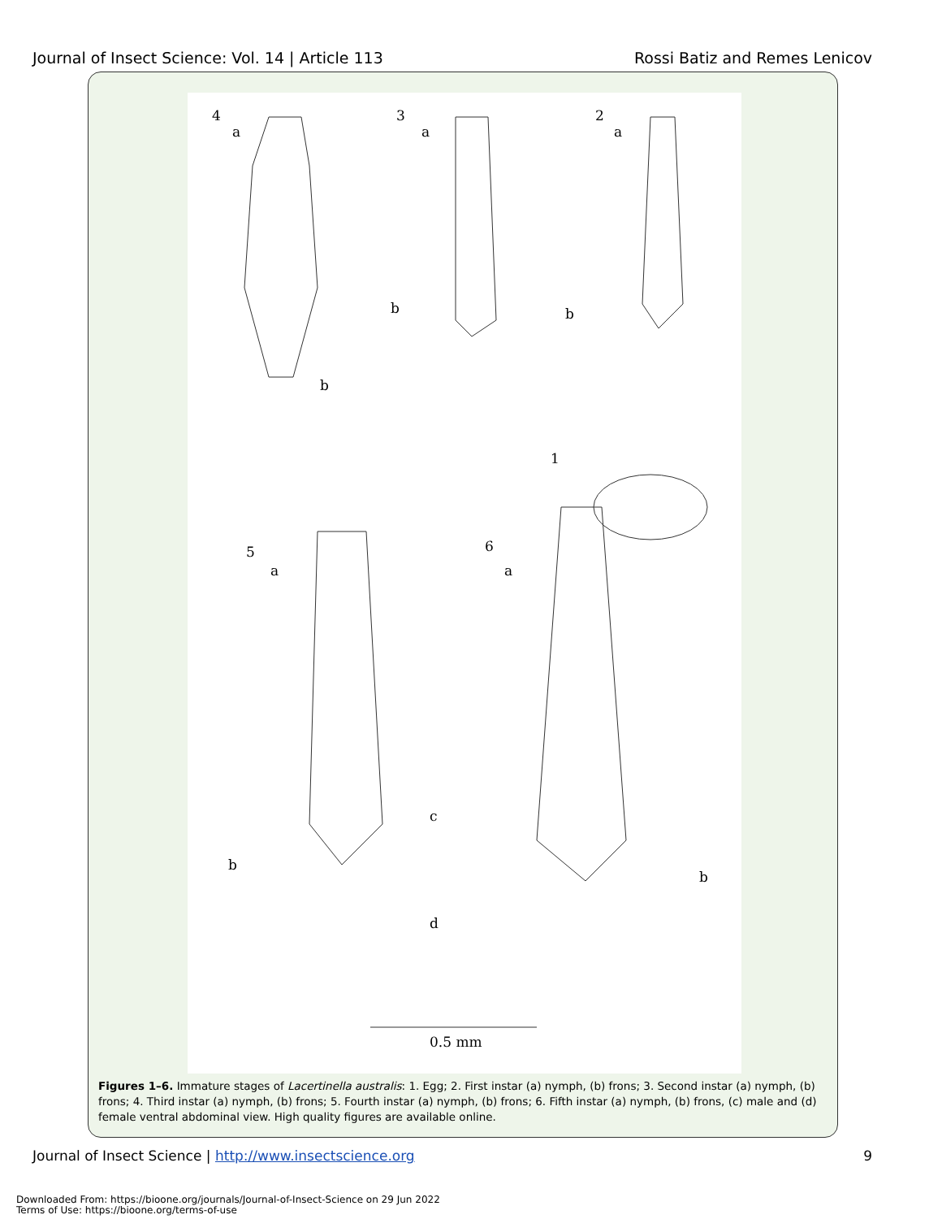Journal of Insect Science: Vol. 14 | Article 113 Rossi Batiz and Remes Lenicov
4
a
3
a
2
a
b b
b
1
5
a
6
a
c
d
b
b
0.5 mm
Figures 1–6. Immature stages of Lacertinella australis: 1. Egg; 2. First instar (a) nymph, (b) frons; 3. Second instar (a) nymph, (b) frons; 4. Third instar (a) nymph, (b) frons; 5. Fourth instar (a) nymph, (b) frons; 6. Fifth instar (a) nymph, (b) frons, (c) male and (d) female ventral abdominal view. High quality figures are available online.
Journal of Insect Science | http://www.insectscience.org 9
Downloaded From: https://bioone.org/journals/Journal-of-Insect-Science on 29 Jun 2022
Terms of Use: https://bioone.org/terms-of-use